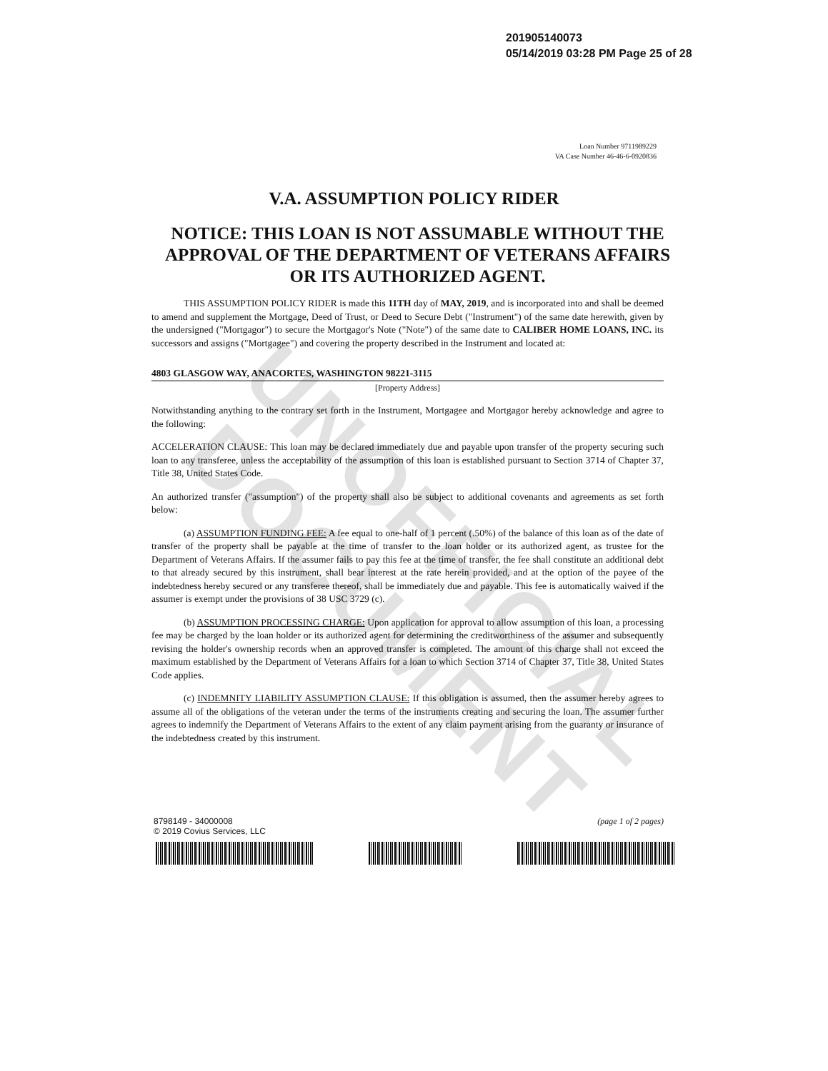UNOFFICIAL DOCUMENT
201905140073
05/14/2019 03:28 PM Page 25 of 28
Loan Number 9711989229
VA Case Number 46-46-6-0920836
V.A. ASSUMPTION POLICY RIDER
NOTICE: THIS LOAN IS NOT ASSUMABLE WITHOUT THE APPROVAL OF THE DEPARTMENT OF VETERANS AFFAIRS OR ITS AUTHORIZED AGENT.
THIS ASSUMPTION POLICY RIDER is made this 11TH day of MAY, 2019, and is incorporated into and shall be deemed to amend and supplement the Mortgage, Deed of Trust, or Deed to Secure Debt ("Instrument") of the same date herewith, given by the undersigned ("Mortgagor") to secure the Mortgagor's Note ("Note") of the same date to CALIBER HOME LOANS, INC. its successors and assigns ("Mortgagee") and covering the property described in the Instrument and located at:
4803 GLASGOW WAY, ANACORTES, WASHINGTON 98221-3115
[Property Address]
Notwithstanding anything to the contrary set forth in the Instrument, Mortgagee and Mortgagor hereby acknowledge and agree to the following:
ACCELERATION CLAUSE: This loan may be declared immediately due and payable upon transfer of the property securing such loan to any transferee, unless the acceptability of the assumption of this loan is established pursuant to Section 3714 of Chapter 37, Title 38, United States Code.
An authorized transfer ("assumption") of the property shall also be subject to additional covenants and agreements as set forth below:
(a) ASSUMPTION FUNDING FEE: A fee equal to one-half of 1 percent (.50%) of the balance of this loan as of the date of transfer of the property shall be payable at the time of transfer to the loan holder or its authorized agent, as trustee for the Department of Veterans Affairs. If the assumer fails to pay this fee at the time of transfer, the fee shall constitute an additional debt to that already secured by this instrument, shall bear interest at the rate herein provided, and at the option of the payee of the indebtedness hereby secured or any transferee thereof, shall be immediately due and payable. This fee is automatically waived if the assumer is exempt under the provisions of 38 USC 3729 (c).
(b) ASSUMPTION PROCESSING CHARGE: Upon application for approval to allow assumption of this loan, a processing fee may be charged by the loan holder or its authorized agent for determining the creditworthiness of the assumer and subsequently revising the holder's ownership records when an approved transfer is completed. The amount of this charge shall not exceed the maximum established by the Department of Veterans Affairs for a loan to which Section 3714 of Chapter 37, Title 38, United States Code applies.
(c) INDEMNITY LIABILITY ASSUMPTION CLAUSE: If this obligation is assumed, then the assumer hereby agrees to assume all of the obligations of the veteran under the terms of the instruments creating and securing the loan. The assumer further agrees to indemnify the Department of Veterans Affairs to the extent of any claim payment arising from the guaranty or insurance of the indebtedness created by this instrument.
8798149 - 34000008
© 2019 Covius Services, LLC
(page 1 of 2 pages)